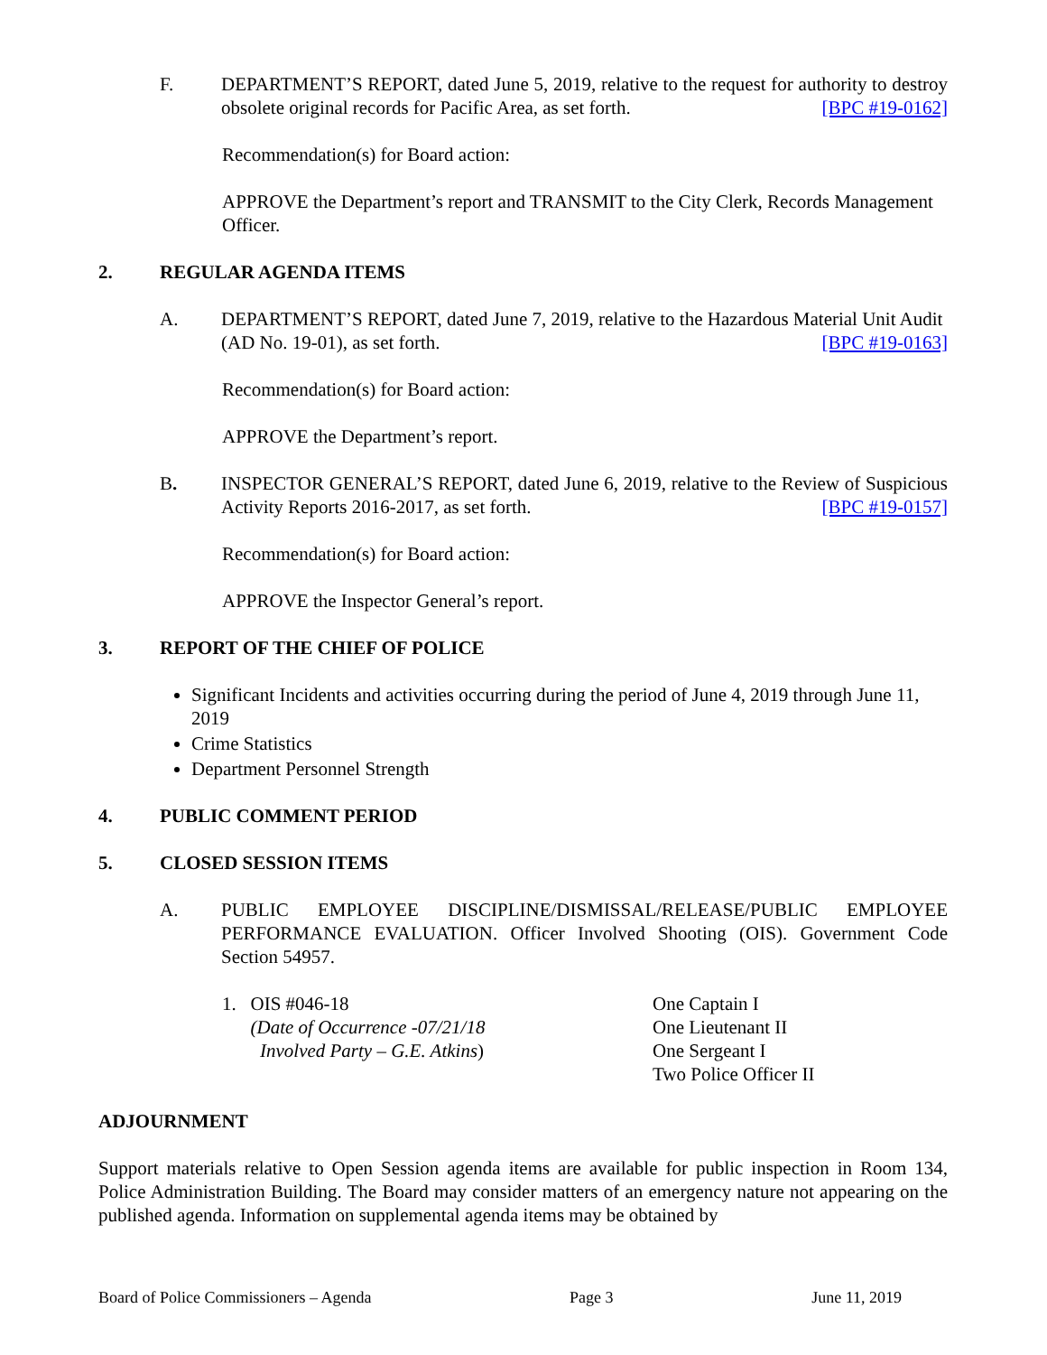F. DEPARTMENT’S REPORT, dated June 5, 2019, relative to the request for authority to destroy obsolete original records for Pacific Area, as set forth. [BPC #19-0162]
Recommendation(s) for Board action:
APPROVE the Department’s report and TRANSMIT to the City Clerk, Records Management Officer.
2. REGULAR AGENDA ITEMS
A. DEPARTMENT’S REPORT, dated June 7, 2019, relative to the Hazardous Material Unit Audit (AD No. 19-01), as set forth. [BPC #19-0163]
Recommendation(s) for Board action:
APPROVE the Department’s report.
B. INSPECTOR GENERAL’S REPORT, dated June 6, 2019, relative to the Review of Suspicious Activity Reports 2016-2017, as set forth. [BPC #19-0157]
Recommendation(s) for Board action:
APPROVE the Inspector General’s report.
3. REPORT OF THE CHIEF OF POLICE
Significant Incidents and activities occurring during the period of June 4, 2019 through June 11, 2019
Crime Statistics
Department Personnel Strength
4. PUBLIC COMMENT PERIOD
5. CLOSED SESSION ITEMS
A. PUBLIC EMPLOYEE DISCIPLINE/DISMISSAL/RELEASE/PUBLIC EMPLOYEE PERFORMANCE EVALUATION. Officer Involved Shooting (OIS). Government Code Section 54957.
1. OIS #046-18
(Date of Occurrence -07/21/18
Involved Party – G.E. Atkins)
One Captain I
One Lieutenant II
One Sergeant I
Two Police Officer II
ADJOURNMENT
Support materials relative to Open Session agenda items are available for public inspection in Room 134, Police Administration Building. The Board may consider matters of an emergency nature not appearing on the published agenda. Information on supplemental agenda items may be obtained by
Board of Police Commissioners – Agenda Page 3 June 11, 2019